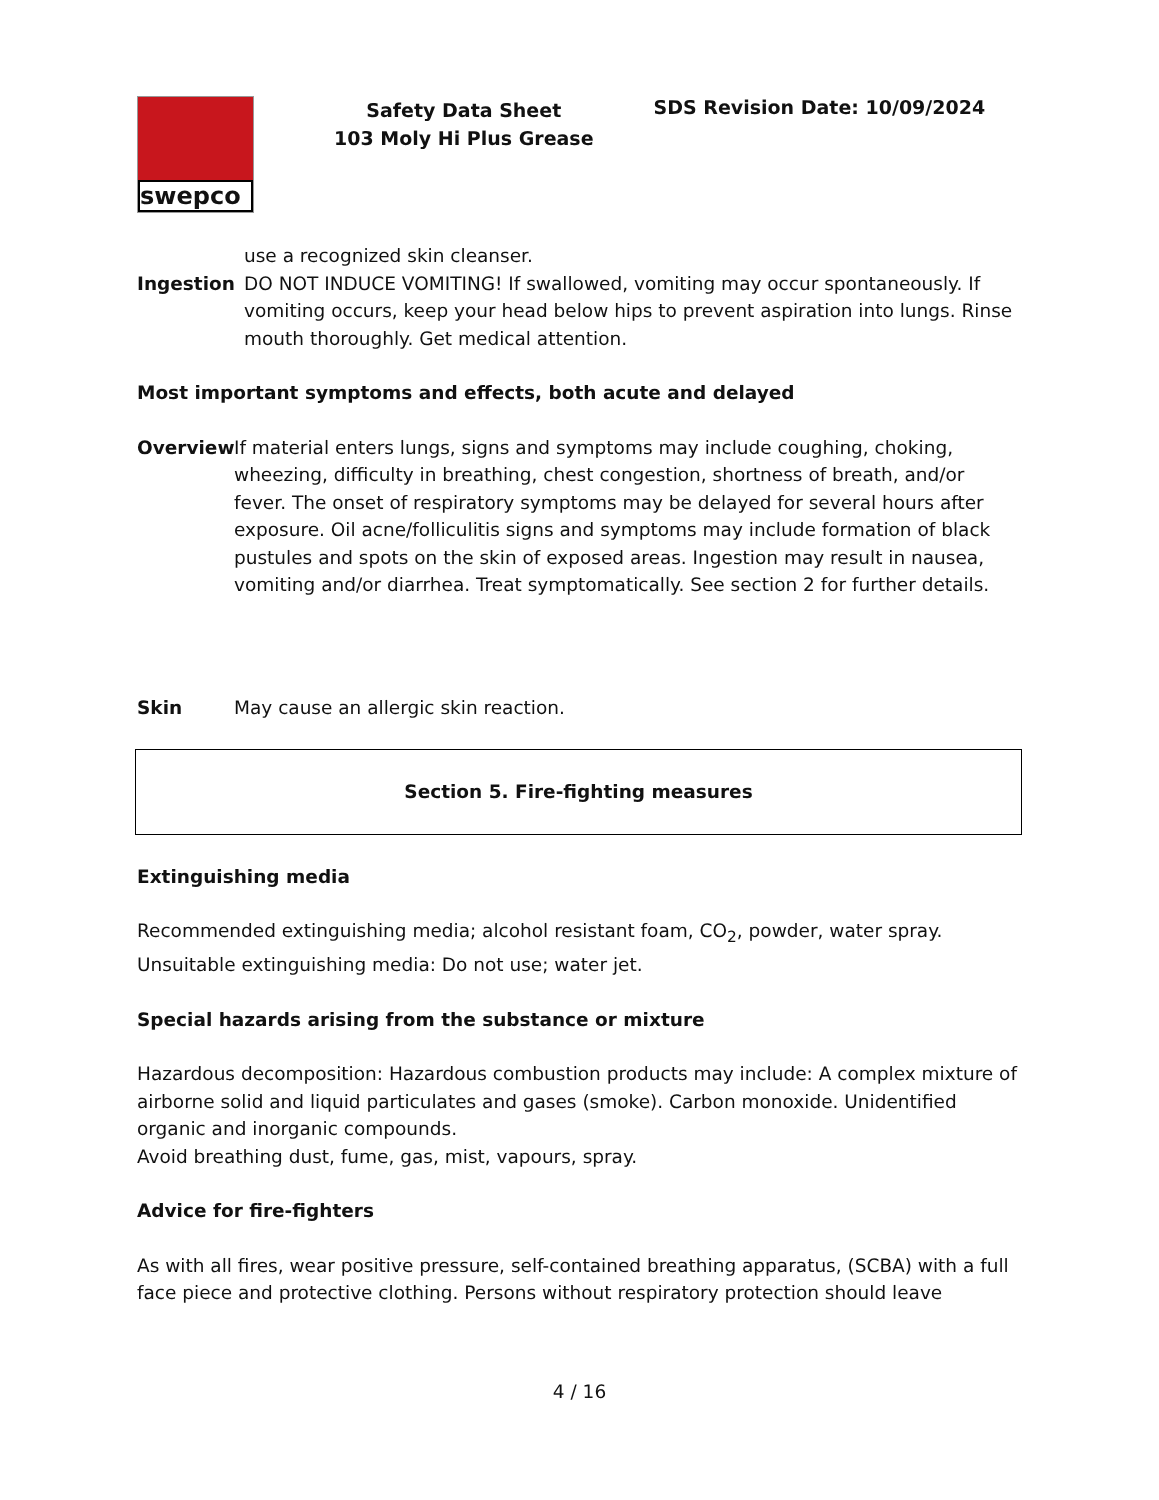swepco
Safety Data Sheet
103 Moly Hi Plus Grease
SDS Revision Date: 10/09/2024
use a recognized skin cleanser.
Ingestion DO NOT INDUCE VOMITING! If swallowed, vomiting may occur spontaneously. If vomiting occurs, keep your head below hips to prevent aspiration into lungs. Rinse mouth thoroughly. Get medical attention.
Most important symptoms and effects, both acute and delayed
Overview If material enters lungs, signs and symptoms may include coughing, choking, wheezing, difficulty in breathing, chest congestion, shortness of breath, and/or fever. The onset of respiratory symptoms may be delayed for several hours after exposure. Oil acne/folliculitis signs and symptoms may include formation of black pustules and spots on the skin of exposed areas. Ingestion may result in nausea, vomiting and/or diarrhea. Treat symptomatically. See section 2 for further details.
Skin May cause an allergic skin reaction.
Section 5. Fire-fighting measures
Extinguishing media
Recommended extinguishing media; alcohol resistant foam, CO<sub>2</sub>, powder, water spray.
Unsuitable extinguishing media: Do not use; water jet.
Special hazards arising from the substance or mixture
Hazardous decomposition: Hazardous combustion products may include: A complex mixture of airborne solid and liquid particulates and gases (smoke). Carbon monoxide. Unidentified organic and inorganic compounds.
Avoid breathing dust, fume, gas, mist, vapours, spray.
Advice for fire-fighters
As with all fires, wear positive pressure, self-contained breathing apparatus, (SCBA) with a full face piece and protective clothing. Persons without respiratory protection should leave
4 / 16